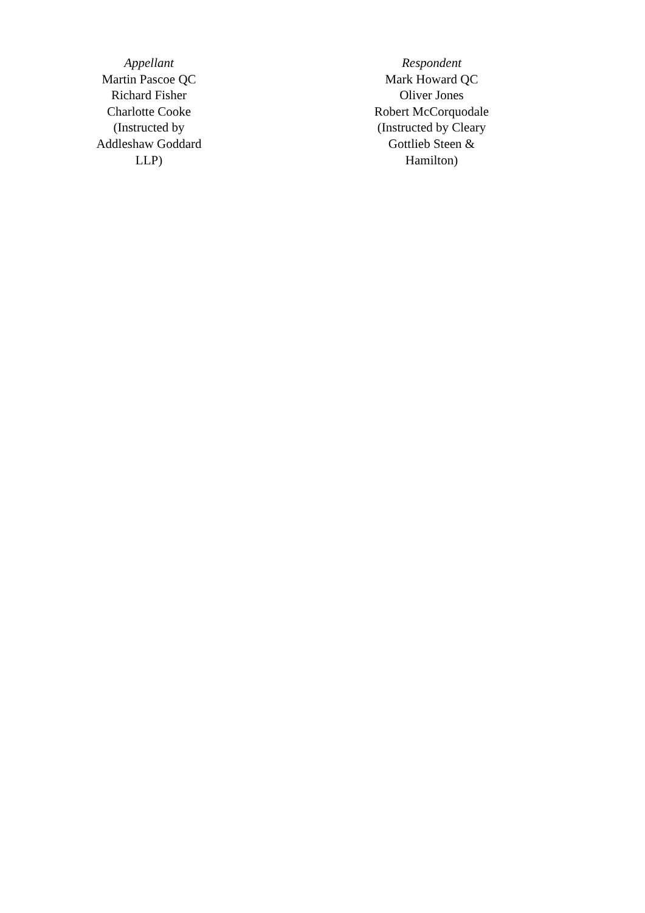| Appellant Martin Pascoe QC Richard Fisher Charlotte Cooke (Instructed by Addleshaw Goddard LLP) | | Respondent Mark Howard QC Oliver Jones Robert McCorquodale (Instructed by Cleary Gottlieb Steen & Hamilton) |